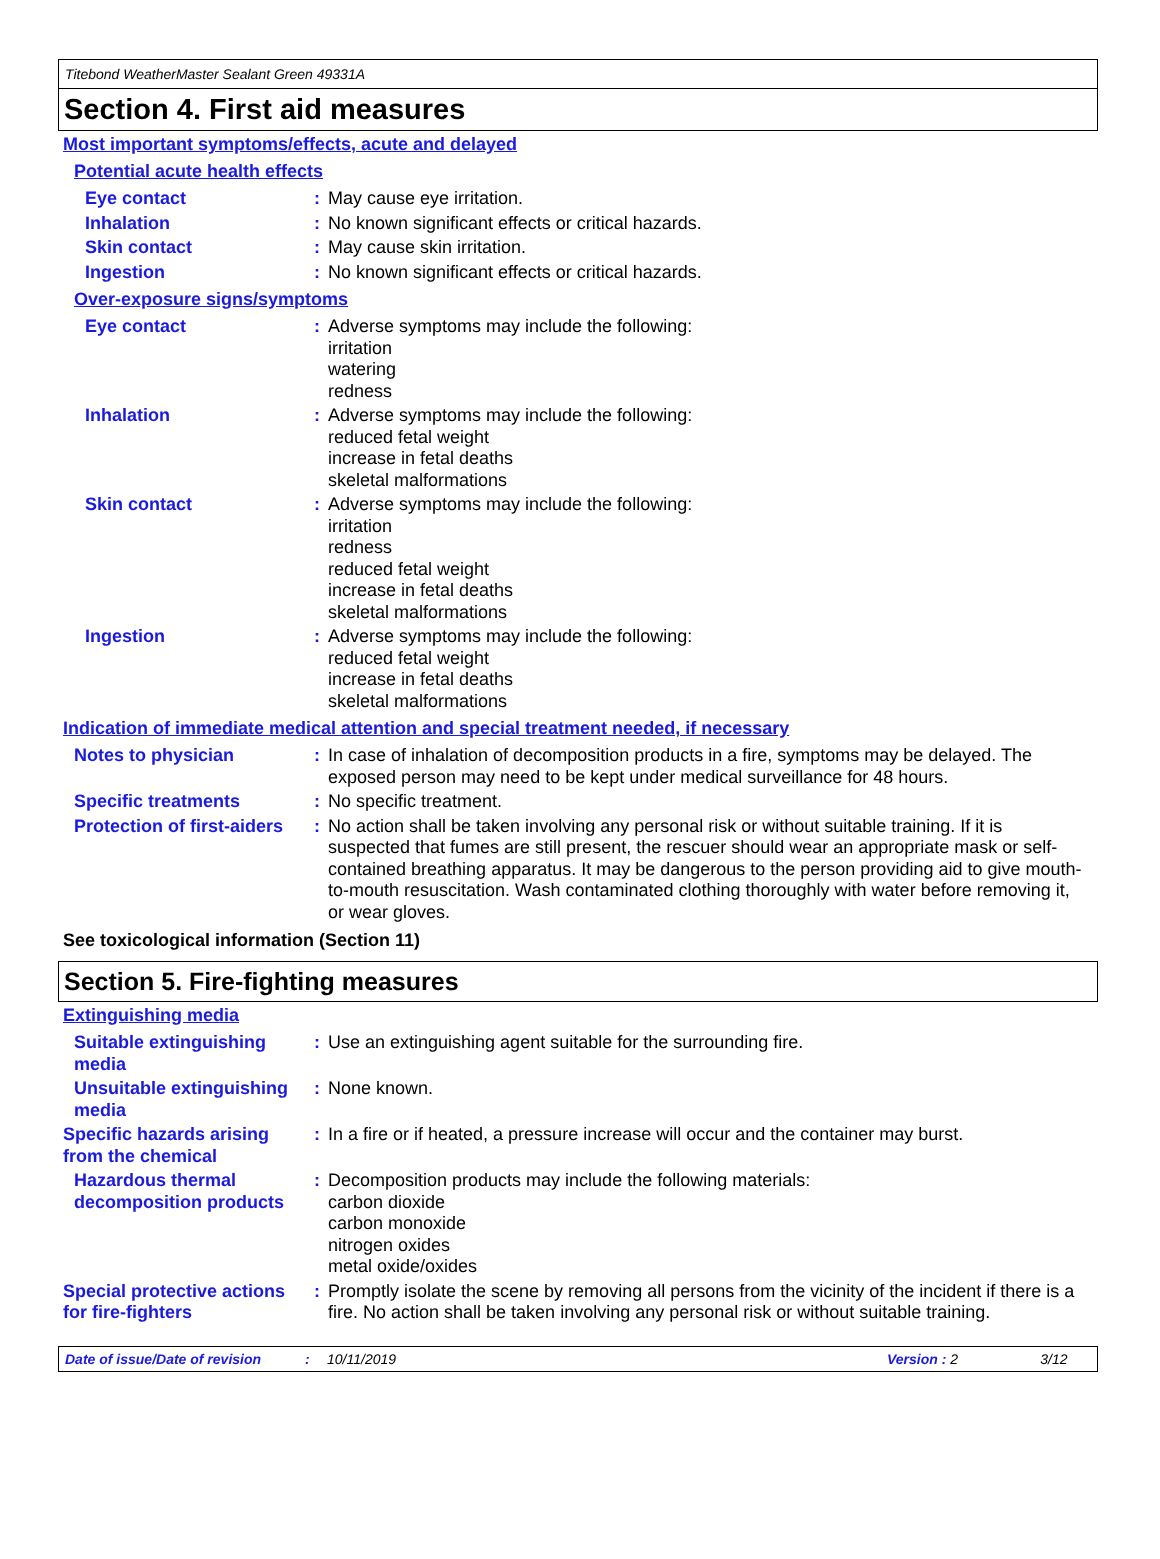Titebond WeatherMaster Sealant Green 49331A
Section 4. First aid measures
Most important symptoms/effects, acute and delayed
Potential acute health effects
Eye contact : May cause eye irritation.
Inhalation : No known significant effects or critical hazards.
Skin contact : May cause skin irritation.
Ingestion : No known significant effects or critical hazards.
Over-exposure signs/symptoms
Eye contact : Adverse symptoms may include the following:
irritation
watering
redness
Inhalation : Adverse symptoms may include the following:
reduced fetal weight
increase in fetal deaths
skeletal malformations
Skin contact : Adverse symptoms may include the following:
irritation
redness
reduced fetal weight
increase in fetal deaths
skeletal malformations
Ingestion : Adverse symptoms may include the following:
reduced fetal weight
increase in fetal deaths
skeletal malformations
Indication of immediate medical attention and special treatment needed, if necessary
Notes to physician : In case of inhalation of decomposition products in a fire, symptoms may be delayed. The exposed person may need to be kept under medical surveillance for 48 hours.
Specific treatments : No specific treatment.
Protection of first-aiders
: No action shall be taken involving any personal risk or without suitable training. If it is suspected that fumes are still present, the rescuer should wear an appropriate mask or self-contained breathing apparatus. It may be dangerous to the person providing aid to give mouth-to-mouth resuscitation. Wash contaminated clothing thoroughly with water before removing it, or wear gloves.
See toxicological information (Section 11)
Section 5. Fire-fighting measures
Extinguishing media
Suitable extinguishing media
: Use an extinguishing agent suitable for the surrounding fire.
Unsuitable extinguishing media
: None known.
Specific hazards arising from the chemical
: In a fire or if heated, a pressure increase will occur and the container may burst.
Hazardous thermal decomposition products
: Decomposition products may include the following materials:
carbon dioxide
carbon monoxide
nitrogen oxides
metal oxide/oxides
Special protective actions for fire-fighters
: Promptly isolate the scene by removing all persons from the vicinity of the incident if there is a fire. No action shall be taken involving any personal risk or without suitable training.
Date of issue/Date of revision: 10/11/2019 Version : 2 3/12